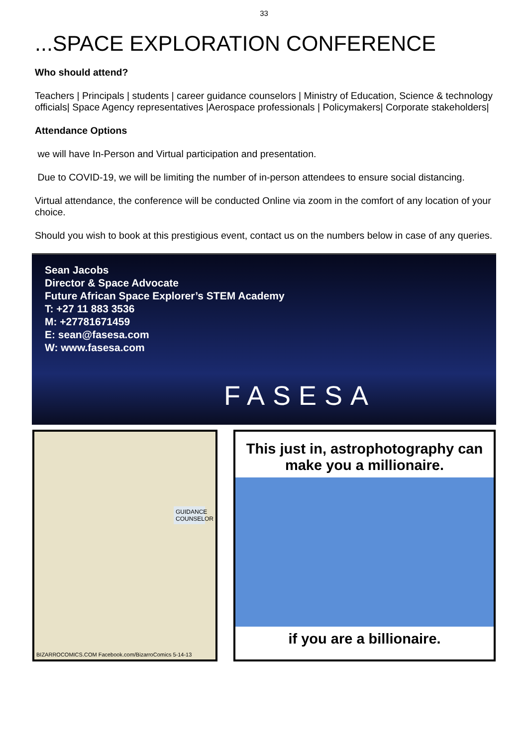33
...SPACE EXPLORATION CONFERENCE
Who should attend?
Teachers | Principals | students | career guidance counselors | Ministry of Education, Science & technology officials| Space Agency representatives |Aerospace professionals | Policymakers| Corporate stakeholders|
Attendance Options
we will have In-Person and Virtual participation and presentation.
Due to COVID-19, we will be limiting the number of in-person attendees to ensure social distancing.
Virtual attendance, the conference will be conducted Online via zoom in the comfort of any location of your choice.
Should you wish to book at this prestigious event, contact us on the numbers below in case of any queries.
Sean Jacobs
Director & Space Advocate
Future African Space Explorer’s STEM Academy
T: +27 11 883 3536
M: +27781671459
E: sean@fasesa.com
W: www.fasesa.com
FASESA
GUIDANCE COUNSELOR
BIZARROCOMICS.COM Facebook.com/BizarroComics 5-14-13
This just in, astrophotography can make you a millionaire.
if you are a billionaire.